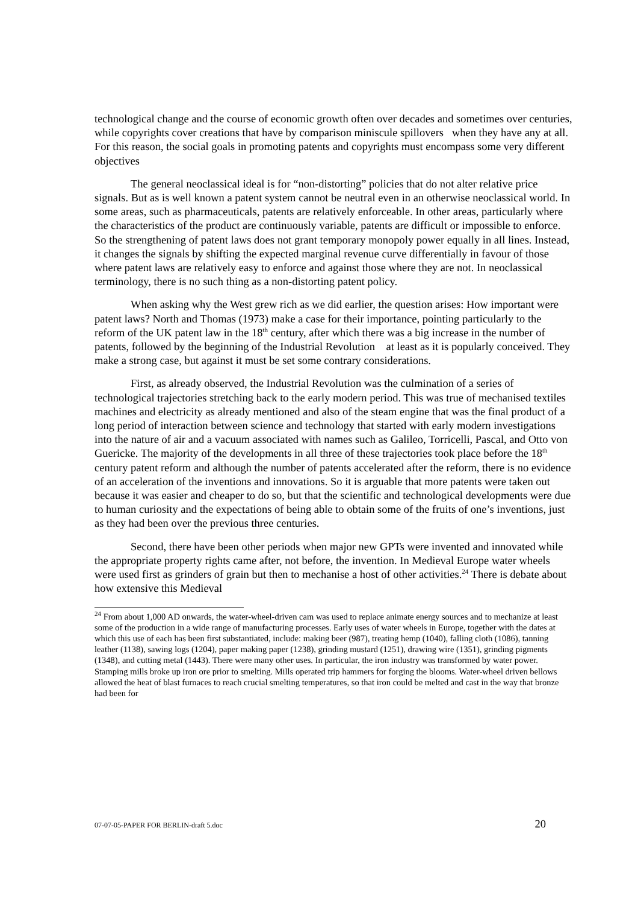technological change and the course of economic growth often over decades and sometimes over centuries, while copyrights cover creations that have by comparison miniscule spillovers when they have any at all. For this reason, the social goals in promoting patents and copyrights must encompass some very different objectives
The general neoclassical ideal is for “non-distorting” policies that do not alter relative price signals. But as is well known a patent system cannot be neutral even in an otherwise neoclassical world. In some areas, such as pharmaceuticals, patents are relatively enforceable. In other areas, particularly where the characteristics of the product are continuously variable, patents are difficult or impossible to enforce. So the strengthening of patent laws does not grant temporary monopoly power equally in all lines. Instead, it changes the signals by shifting the expected marginal revenue curve differentially in favour of those where patent laws are relatively easy to enforce and against those where they are not. In neoclassical terminology, there is no such thing as a non-distorting patent policy.
When asking why the West grew rich as we did earlier, the question arises: How important were patent laws? North and Thomas (1973) make a case for their importance, pointing particularly to the reform of the UK patent law in the 18<sup>th</sup> century, after which there was a big increase in the number of patents, followed by the beginning of the Industrial Revolution at least as it is popularly conceived. They make a strong case, but against it must be set some contrary considerations.
First, as already observed, the Industrial Revolution was the culmination of a series of technological trajectories stretching back to the early modern period. This was true of mechanised textiles machines and electricity as already mentioned and also of the steam engine that was the final product of a long period of interaction between science and technology that started with early modern investigations into the nature of air and a vacuum associated with names such as Galileo, Torricelli, Pascal, and Otto von Guericke. The majority of the developments in all three of these trajectories took place before the 18<sup>th</sup> century patent reform and although the number of patents accelerated after the reform, there is no evidence of an acceleration of the inventions and innovations. So it is arguable that more patents were taken out because it was easier and cheaper to do so, but that the scientific and technological developments were due to human curiosity and the expectations of being able to obtain some of the fruits of one’s inventions, just as they had been over the previous three centuries.
Second, there have been other periods when major new GPTs were invented and innovated while the appropriate property rights came after, not before, the invention. In Medieval Europe water wheels were used first as grinders of grain but then to mechanise a host of other activities.<sup>24</sup> There is debate about how extensive this Medieval
<sup>24</sup> From about 1,000 AD onwards, the water-wheel-driven cam was used to replace animate energy sources and to mechanize at least some of the production in a wide range of manufacturing processes. Early uses of water wheels in Europe, together with the dates at which this use of each has been first substantiated, include: making beer (987), treating hemp (1040), falling cloth (1086), tanning leather (1138), sawing logs (1204), paper making paper (1238), grinding mustard (1251), drawing wire (1351), grinding pigments (1348), and cutting metal (1443). There were many other uses. In particular, the iron industry was transformed by water power. Stamping mills broke up iron ore prior to smelting. Mills operated trip hammers for forging the blooms. Water-wheel driven bellows allowed the heat of blast furnaces to reach crucial smelting temperatures, so that iron could be melted and cast in the way that bronze had been for
07-07-05-PAPER FOR BERLIN-draft 5.doc 20